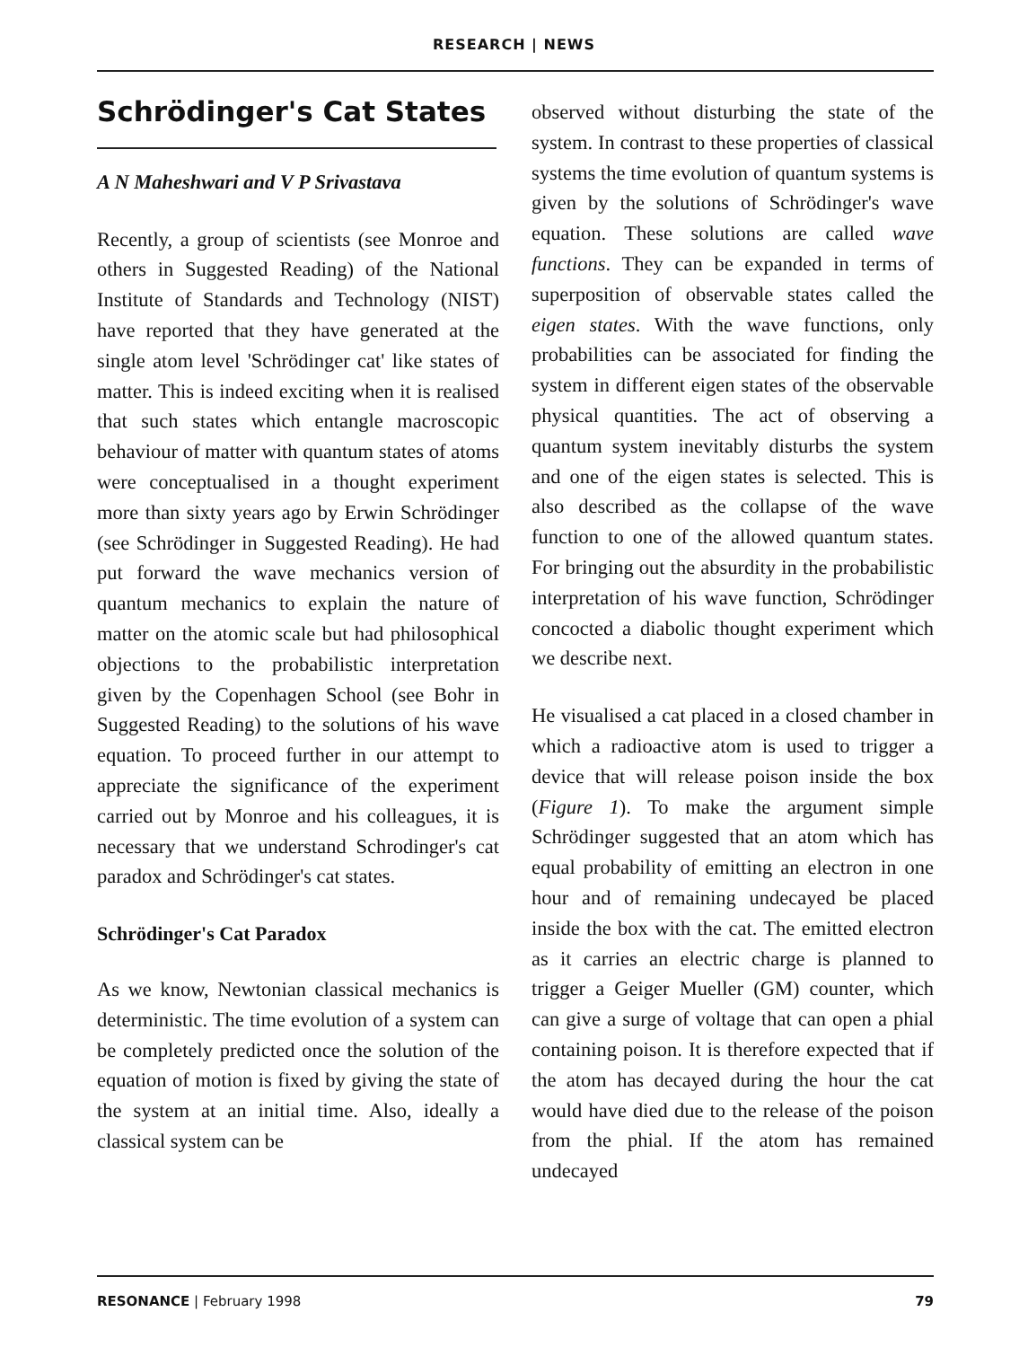RESEARCH | NEWS
Schrödinger's Cat States
A N Maheshwari and V P Srivastava
Recently, a group of scientists (see Monroe and others in Suggested Reading) of the National Institute of Standards and Technology (NIST) have reported that they have generated at the single atom level 'Schrödinger cat' like states of matter. This is indeed exciting when it is realised that such states which entangle macroscopic behaviour of matter with quantum states of atoms were conceptualised in a thought experiment more than sixty years ago by Erwin Schrödinger (see Schrödinger in Suggested Reading). He had put forward the wave mechanics version of quantum mechanics to explain the nature of matter on the atomic scale but had philosophical objections to the probabilistic interpretation given by the Copenhagen School (see Bohr in Suggested Reading) to the solutions of his wave equation. To proceed further in our attempt to appreciate the significance of the experiment carried out by Monroe and his colleagues, it is necessary that we understand Schrodinger's cat paradox and Schrödinger's cat states.
Schrödinger's Cat Paradox
As we know, Newtonian classical mechanics is deterministic. The time evolution of a system can be completely predicted once the solution of the equation of motion is fixed by giving the state of the system at an initial time. Also, ideally a classical system can be
observed without disturbing the state of the system. In contrast to these properties of classical systems the time evolution of quantum systems is given by the solutions of Schrödinger's wave equation. These solutions are called wave functions. They can be expanded in terms of superposition of observable states called the eigen states. With the wave functions, only probabilities can be associated for finding the system in different eigen states of the observable physical quantities. The act of observing a quantum system inevitably disturbs the system and one of the eigen states is selected. This is also described as the collapse of the wave function to one of the allowed quantum states. For bringing out the absurdity in the probabilistic interpretation of his wave function, Schrödinger concocted a diabolic thought experiment which we describe next.
He visualised a cat placed in a closed chamber in which a radioactive atom is used to trigger a device that will release poison inside the box (Figure 1). To make the argument simple Schrödinger suggested that an atom which has equal probability of emitting an electron in one hour and of remaining undecayed be placed inside the box with the cat. The emitted electron as it carries an electric charge is planned to trigger a Geiger Mueller (GM) counter, which can give a surge of voltage that can open a phial containing poison. It is therefore expected that if the atom has decayed during the hour the cat would have died due to the release of the poison from the phial. If the atom has remained undecayed
RESONANCE | February 1998 79